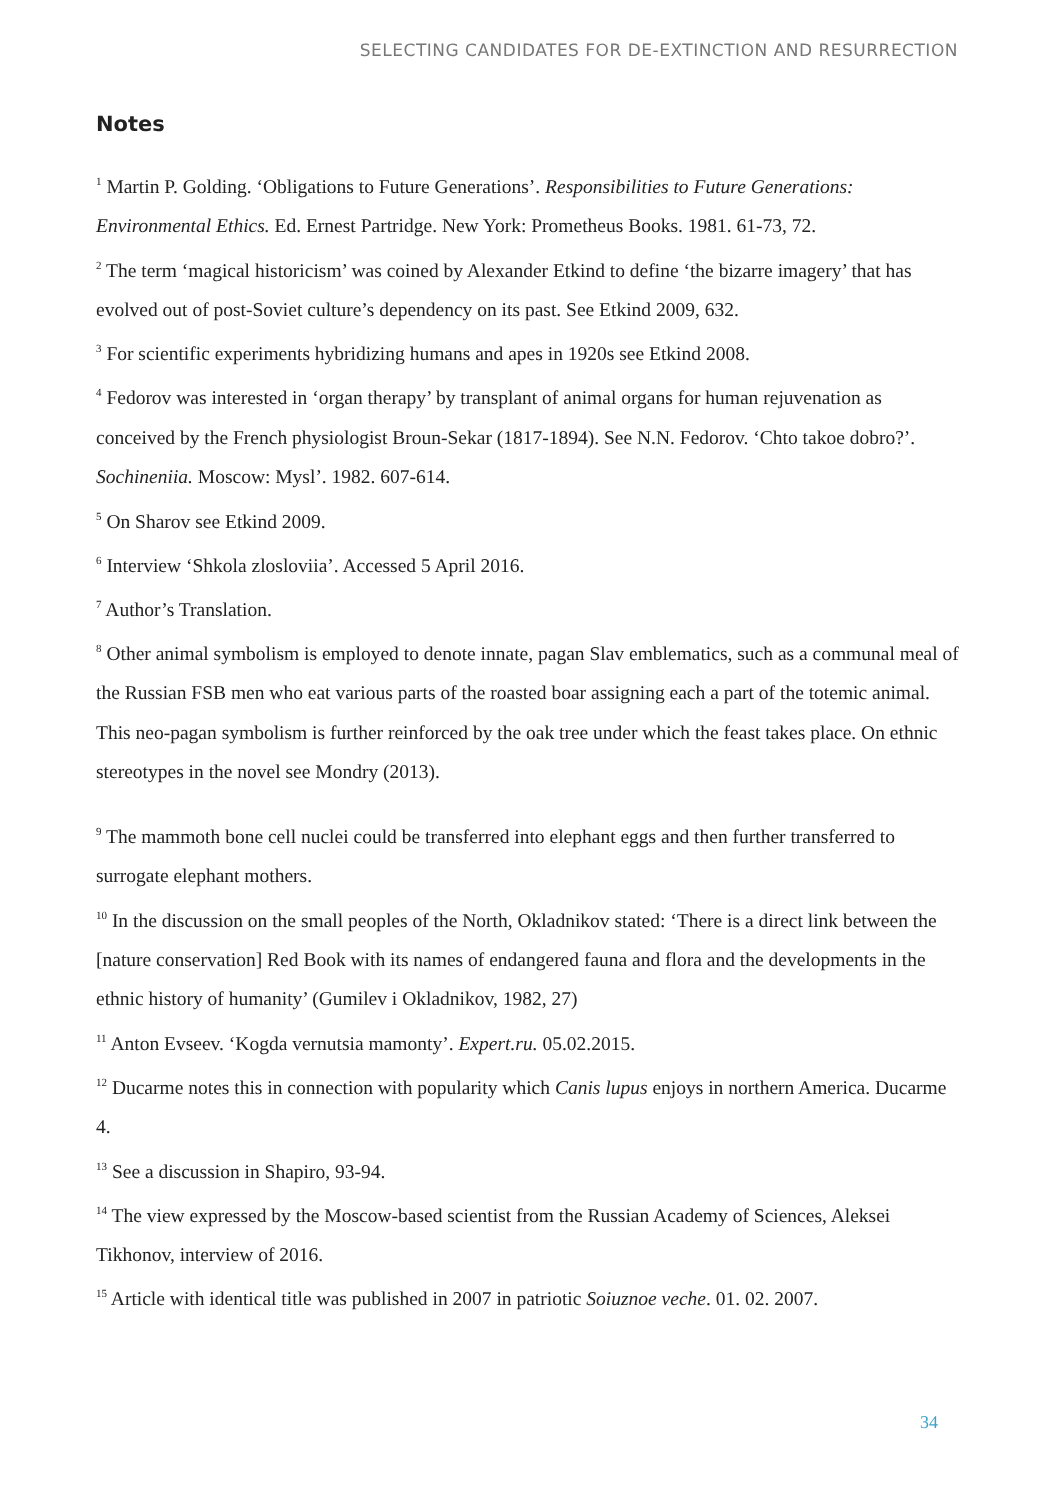SELECTING CANDIDATES FOR DE-EXTINCTION AND RESURRECTION
Notes
<sup>1</sup> Martin P. Golding. ‘Obligations to Future Generations’. Responsibilities to Future Generations: Environmental Ethics. Ed. Ernest Partridge. New York: Prometheus Books. 1981. 61-73, 72.
<sup>2</sup> The term ‘magical historicism’ was coined by Alexander Etkind to define ‘the bizarre imagery’ that has evolved out of post-Soviet culture’s dependency on its past. See Etkind 2009, 632.
<sup>3</sup> For scientific experiments hybridizing humans and apes in 1920s see Etkind 2008.
<sup>4</sup> Fedorov was interested in ‘organ therapy’ by transplant of animal organs for human rejuvenation as conceived by the French physiologist Broun-Sekar (1817-1894). See N.N. Fedorov. ‘Chto takoe dobro?’. Sochineniia. Moscow: Mysl’. 1982. 607-614.
<sup>5</sup> On Sharov see Etkind 2009.
<sup>6</sup> Interview ‘Shkola zlosloviia’. Accessed 5 April 2016.
<sup>7</sup> Author’s Translation.
<sup>8</sup> Other animal symbolism is employed to denote innate, pagan Slav emblematics, such as a communal meal of the Russian FSB men who eat various parts of the roasted boar assigning each a part of the totemic animal. This neo-pagan symbolism is further reinforced by the oak tree under which the feast takes place. On ethnic stereotypes in the novel see Mondry (2013).
<sup>9</sup> The mammoth bone cell nuclei could be transferred into elephant eggs and then further transferred to surrogate elephant mothers.
<sup>10</sup> In the discussion on the small peoples of the North, Okladnikov stated: ‘There is a direct link between the [nature conservation] Red Book with its names of endangered fauna and flora and the developments in the ethnic history of humanity’ (Gumilev i Okladnikov, 1982, 27)
<sup>11</sup> Anton Evseev. ‘Kogda vernutsia mamonty’. Expert.ru. 05.02.2015.
<sup>12</sup> Ducarme notes this in connection with popularity which Canis lupus enjoys in northern America. Ducarme 4.
<sup>13</sup> See a discussion in Shapiro, 93-94.
<sup>14</sup> The view expressed by the Moscow-based scientist from the Russian Academy of Sciences, Aleksei Tikhonov, interview of 2016.
<sup>15</sup> Article with identical title was published in 2007 in patriotic Soiuznoe veche. 01. 02. 2007.
34